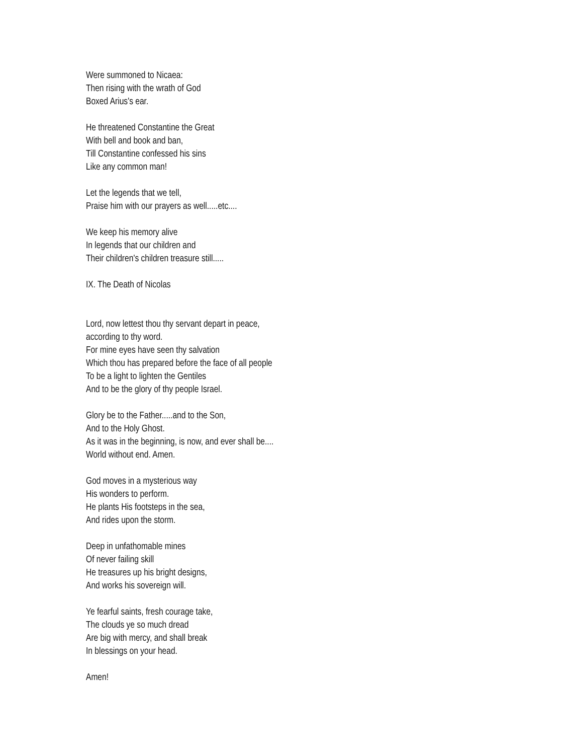Were summoned to Nicaea:
Then rising with the wrath of God
Boxed Arius's ear.
He threatened Constantine the Great
With bell and book and ban,
Till Constantine confessed his sins
Like any common man!
Let the legends that we tell,
Praise him with our prayers as well.....etc....
We keep his memory alive
In legends that our children and
Their children's children treasure still.....
IX. The Death of Nicolas
Lord, now lettest thou thy servant depart in peace,
according to thy word.
For mine eyes have seen thy salvation
Which thou has prepared before the face of all people
To be a light to lighten the Gentiles
And to be the glory of thy people Israel.
Glory be to the Father.....and to the Son,
And to the Holy Ghost.
As it was in the beginning, is now, and ever shall be....
World without end. Amen.
God moves in a mysterious way
His wonders to perform.
He plants His footsteps in the sea,
And rides upon the storm.
Deep in unfathomable mines
Of never failing skill
He treasures up his bright designs,
And works his sovereign will.
Ye fearful saints, fresh courage take,
The clouds ye so much dread
Are big with mercy, and shall break
In blessings on your head.
Amen!